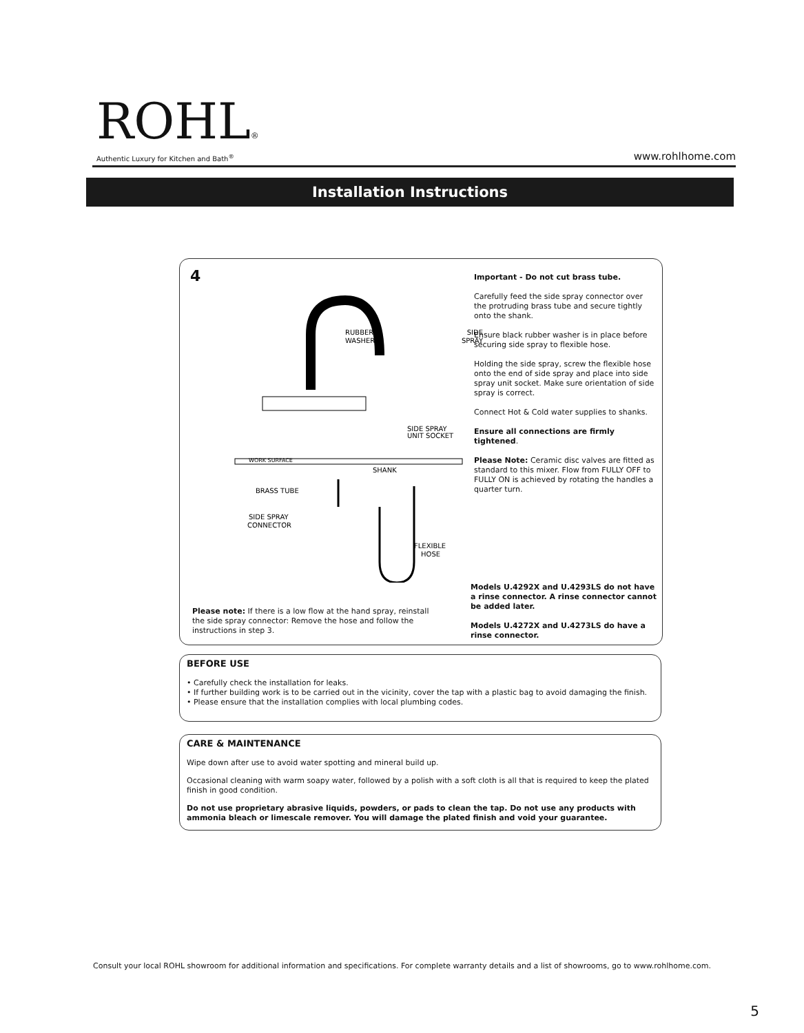ROHL®
Authentic Luxury for Kitchen and Bath<sup>®</sup>
www.rohlhome.com
Installation Instructions
4
RUBBER
WASHER
SIDE
SPRAY
WORK SURFACE
SIDE SPRAY
UNIT SOCKET
SHANK
BRASS TUBE
SIDE SPRAY
CONNECTOR
FLEXIBLE
HOSE
Important - Do not cut brass tube.
Carefully feed the side spray connector over the protruding brass tube and secure tightly onto the shank.
Ensure black rubber washer is in place before securing side spray to flexible hose.
Holding the side spray, screw the flexible hose onto the end of side spray and place into side spray unit socket. Make sure orientation of side spray is correct.
Connect Hot & Cold water supplies to shanks.
Ensure all connections are firmly tightened.
Please Note: Ceramic disc valves are fitted as standard to this mixer. Flow from FULLY OFF to FULLY ON is achieved by rotating the handles a quarter turn.
Please note: If there is a low flow at the hand spray, reinstall the side spray connector: Remove the hose and follow the instructions in step 3.
Models U.4292X and U.4293LS do not have a rinse connector. A rinse connector cannot be added later.
Models U.4272X and U.4273LS do have a rinse connector.
BEFORE USE
• Carefully check the installation for leaks.
• If further building work is to be carried out in the vicinity, cover the tap with a plastic bag to avoid damaging the finish.
• Please ensure that the installation complies with local plumbing codes.
CARE & MAINTENANCE
Wipe down after use to avoid water spotting and mineral build up.
Occasional cleaning with warm soapy water, followed by a polish with a soft cloth is all that is required to keep the plated finish in good condition.
Do not use proprietary abrasive liquids, powders, or pads to clean the tap. Do not use any products with ammonia bleach or limescale remover. You will damage the plated finish and void your guarantee.
Consult your local ROHL showroom for additional information and specifications. For complete warranty details and a list of showrooms, go to www.rohlhome.com.
5